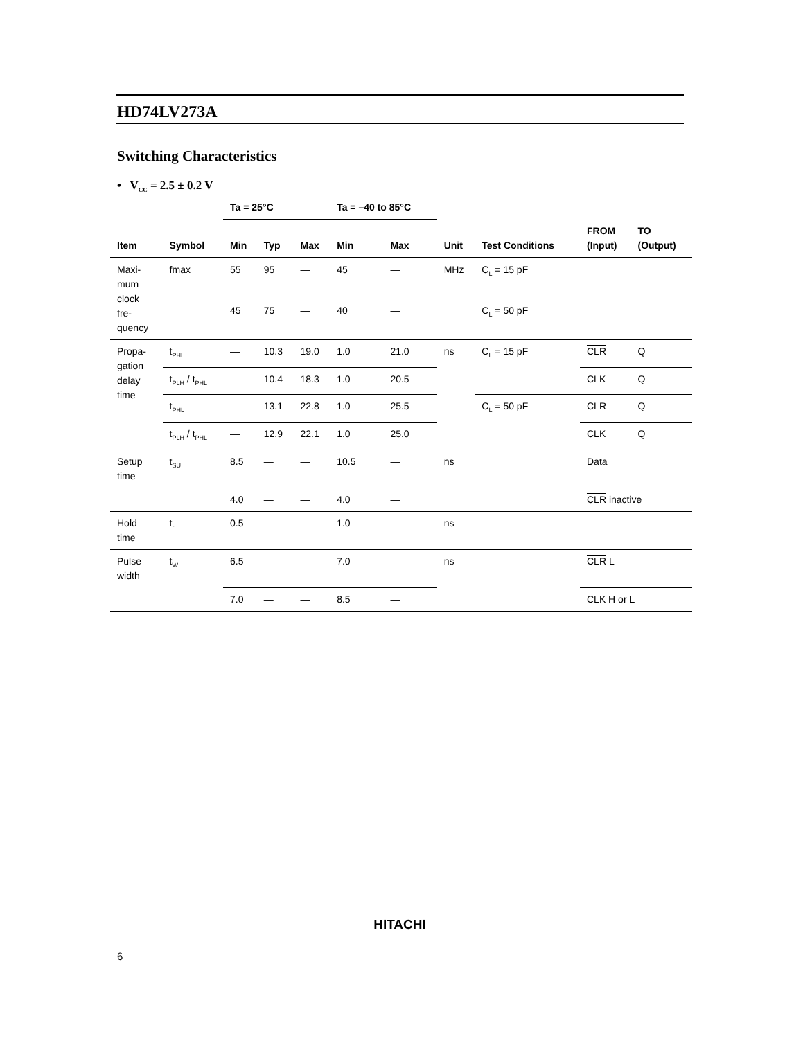HD74LV273A
Switching Characteristics
• V<sub>CC</sub> = 2.5 ± 0.2 V
| | | Ta = 25°C | | | Ta = –40 to 85°C | | | | | |
| --- | --- | --- | --- | --- | --- | --- | --- | --- | --- | --- |
| Item | Symbol | Min | Typ | Max | Min | Max | Unit | Test Conditions | FROM (Input) | TO (Output) |
| Maxi- mum clock fre- quency | fmax | 55 | 95 | — | 45 | — | MHz | C<sub>L</sub> = 15 pF | | |
| | | 45 | 75 | — | 40 | — | | C<sub>L</sub> = 50 pF | | |
| Propa- gation delay time | t<sub>PHL</sub> | — | 10.3 | 19.0 | 1.0 | 21.0 | ns | C<sub>L</sub> = 15 pF | CLR | Q |
| | t<sub>PLH</sub> / t<sub>PHL</sub> | — | 10.4 | 18.3 | 1.0 | 20.5 | | | CLK | Q |
| | t<sub>PHL</sub> | — | 13.1 | 22.8 | 1.0 | 25.5 | | C<sub>L</sub> = 50 pF | CLR | Q |
| | t<sub>PLH</sub> / t<sub>PHL</sub> | — | 12.9 | 22.1 | 1.0 | 25.0 | | | CLK | Q |
| Setup time | t<sub>SU</sub> | 8.5 | — | — | 10.5 | — | ns | | Data | |
| | | 4.0 | — | — | 4.0 | — | | | CLR inactive | |
| Hold time | t<sub>h</sub> | 0.5 | — | — | 1.0 | — | ns | | | |
| Pulse width | t<sub>W</sub> | 6.5 | — | — | 7.0 | — | ns | | CLR L | |
| | | 7.0 | — | — | 8.5 | — | | | CLK H or L | |
HITACHI
6